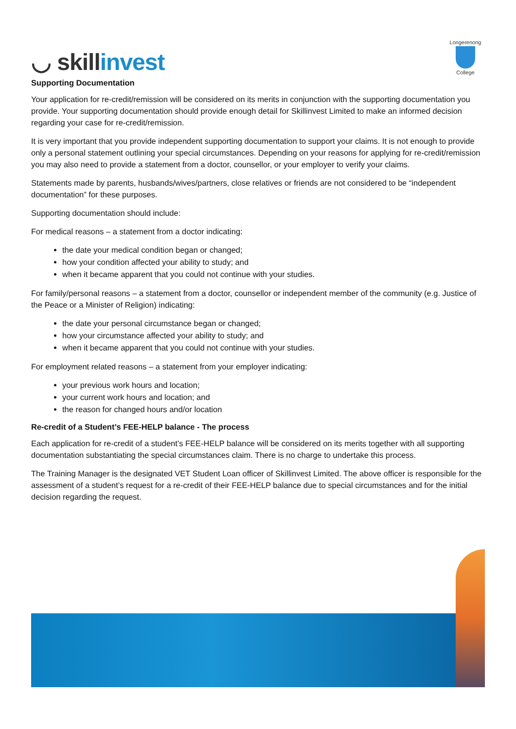◡ skillinvest
Longerenong
College
Supporting Documentation
Your application for re-credit/remission will be considered on its merits in conjunction with the supporting documentation you provide. Your supporting documentation should provide enough detail for Skillinvest Limited to make an informed decision regarding your case for re-credit/remission.
It is very important that you provide independent supporting documentation to support your claims. It is not enough to provide only a personal statement outlining your special circumstances. Depending on your reasons for applying for re-credit/remission you may also need to provide a statement from a doctor, counsellor, or your employer to verify your claims.
Statements made by parents, husbands/wives/partners, close relatives or friends are not considered to be “independent documentation” for these purposes.
Supporting documentation should include:
For medical reasons – a statement from a doctor indicating:
the date your medical condition began or changed;
how your condition affected your ability to study; and
when it became apparent that you could not continue with your studies.
For family/personal reasons – a statement from a doctor, counsellor or independent member of the community (e.g. Justice of the Peace or a Minister of Religion) indicating:
the date your personal circumstance began or changed;
how your circumstance affected your ability to study; and
when it became apparent that you could not continue with your studies.
For employment related reasons – a statement from your employer indicating:
your previous work hours and location;
your current work hours and location; and
the reason for changed hours and/or location
Re-credit of a Student’s FEE-HELP balance - The process
Each application for re-credit of a student’s FEE-HELP balance will be considered on its merits together with all supporting documentation substantiating the special circumstances claim. There is no charge to undertake this process.
The Training Manager is the designated VET Student Loan officer of Skillinvest Limited. The above officer is responsible for the assessment of a student’s request for a re-credit of their FEE-HELP balance due to special circumstances and for the initial decision regarding the request.